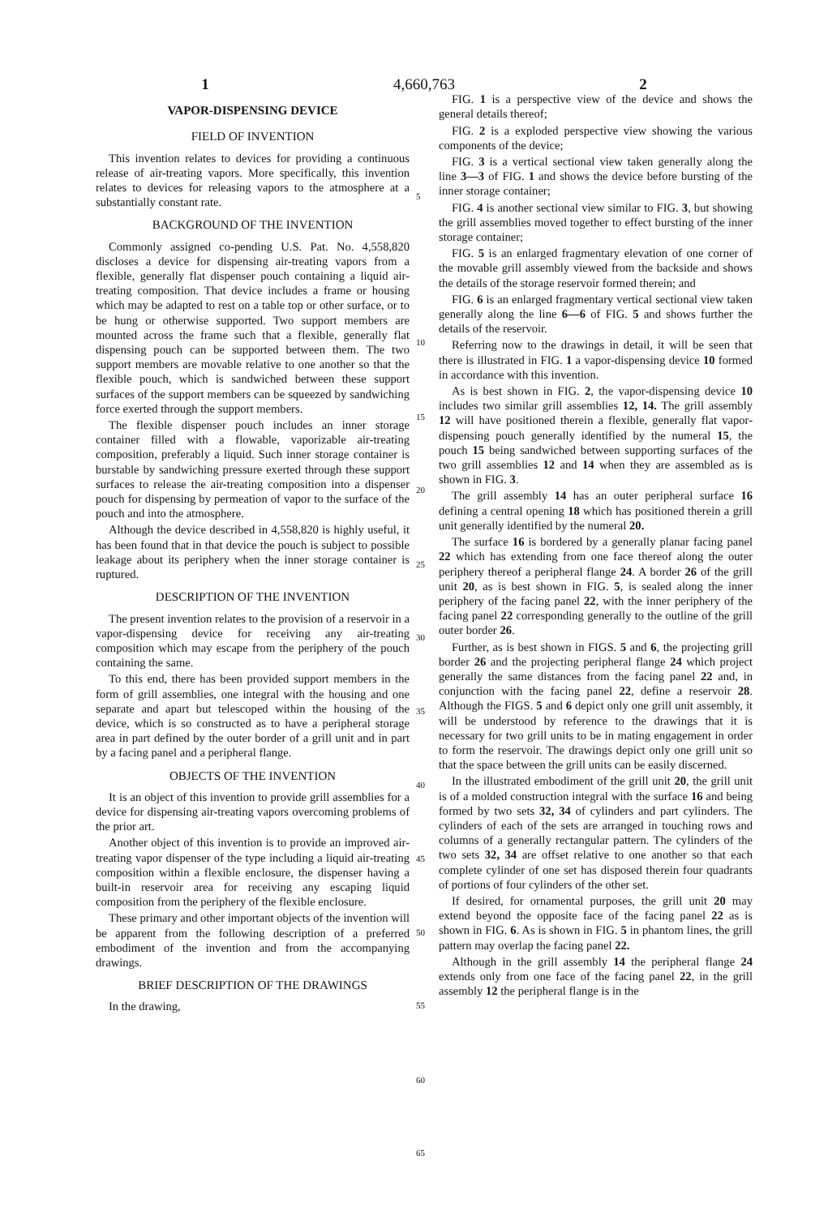1
4,660,763
2
VAPOR-DISPENSING DEVICE
FIELD OF INVENTION
This invention relates to devices for providing a continuous release of air-treating vapors. More specifically, this invention relates to devices for releasing vapors to the atmosphere at a substantially constant rate.
BACKGROUND OF THE INVENTION
Commonly assigned co-pending U.S. Pat. No. 4,558,820 discloses a device for dispensing air-treating vapors from a flexible, generally flat dispenser pouch containing a liquid air-treating composition. That device includes a frame or housing which may be adapted to rest on a table top or other surface, or to be hung or otherwise supported. Two support members are mounted across the frame such that a flexible, generally flat dispensing pouch can be supported between them. The two support members are movable relative to one another so that the flexible pouch, which is sandwiched between these support surfaces of the support members can be squeezed by sandwiching force exerted through the support members.
The flexible dispenser pouch includes an inner storage container filled with a flowable, vaporizable air-treating composition, preferably a liquid. Such inner storage container is burstable by sandwiching pressure exerted through these support surfaces to release the air-treating composition into a dispenser pouch for dispensing by permeation of vapor to the surface of the pouch and into the atmosphere.
Although the device described in 4,558,820 is highly useful, it has been found that in that device the pouch is subject to possible leakage about its periphery when the inner storage container is ruptured.
DESCRIPTION OF THE INVENTION
The present invention relates to the provision of a reservoir in a vapor-dispensing device for receiving any air-treating composition which may escape from the periphery of the pouch containing the same.
To this end, there has been provided support members in the form of grill assemblies, one integral with the housing and one separate and apart but telescoped within the housing of the device, which is so constructed as to have a peripheral storage area in part defined by the outer border of a grill unit and in part by a facing panel and a peripheral flange.
OBJECTS OF THE INVENTION
It is an object of this invention to provide grill assemblies for a device for dispensing air-treating vapors overcoming problems of the prior art.
Another object of this invention is to provide an improved air-treating vapor dispenser of the type including a liquid air-treating composition within a flexible enclosure, the dispenser having a built-in reservoir area for receiving any escaping liquid composition from the periphery of the flexible enclosure.
These primary and other important objects of the invention will be apparent from the following description of a preferred embodiment of the invention and from the accompanying drawings.
BRIEF DESCRIPTION OF THE DRAWINGS
In the drawing,
5
10
15
20
25
30
35
40
45
50
55
60
65
FIG. 1 is a perspective view of the device and shows the general details thereof;
FIG. 2 is a exploded perspective view showing the various components of the device;
FIG. 3 is a vertical sectional view taken generally along the line 3—3 of FIG. 1 and shows the device before bursting of the inner storage container;
FIG. 4 is another sectional view similar to FIG. 3, but showing the grill assemblies moved together to effect bursting of the inner storage container;
FIG. 5 is an enlarged fragmentary elevation of one corner of the movable grill assembly viewed from the backside and shows the details of the storage reservoir formed therein; and
FIG. 6 is an enlarged fragmentary vertical sectional view taken generally along the line 6—6 of FIG. 5 and shows further the details of the reservoir.
Referring now to the drawings in detail, it will be seen that there is illustrated in FIG. 1 a vapor-dispensing device 10 formed in accordance with this invention.
As is best shown in FIG. 2, the vapor-dispensing device 10 includes two similar grill assemblies 12, 14. The grill assembly 12 will have positioned therein a flexible, generally flat vapor-dispensing pouch generally identified by the numeral 15, the pouch 15 being sandwiched between supporting surfaces of the two grill assemblies 12 and 14 when they are assembled as is shown in FIG. 3.
The grill assembly 14 has an outer peripheral surface 16 defining a central opening 18 which has positioned therein a grill unit generally identified by the numeral 20.
The surface 16 is bordered by a generally planar facing panel 22 which has extending from one face thereof along the outer periphery thereof a peripheral flange 24. A border 26 of the grill unit 20, as is best shown in FIG. 5, is sealed along the inner periphery of the facing panel 22, with the inner periphery of the facing panel 22 corresponding generally to the outline of the grill outer border 26.
Further, as is best shown in FIGS. 5 and 6, the projecting grill border 26 and the projecting peripheral flange 24 which project generally the same distances from the facing panel 22 and, in conjunction with the facing panel 22, define a reservoir 28. Although the FIGS. 5 and 6 depict only one grill unit assembly, it will be understood by reference to the drawings that it is necessary for two grill units to be in mating engagement in order to form the reservoir. The drawings depict only one grill unit so that the space between the grill units can be easily discerned.
In the illustrated embodiment of the grill unit 20, the grill unit is of a molded construction integral with the surface 16 and being formed by two sets 32, 34 of cylinders and part cylinders. The cylinders of each of the sets are arranged in touching rows and columns of a generally rectangular pattern. The cylinders of the two sets 32, 34 are offset relative to one another so that each complete cylinder of one set has disposed therein four quadrants of portions of four cylinders of the other set.
If desired, for ornamental purposes, the grill unit 20 may extend beyond the opposite face of the facing panel 22 as is shown in FIG. 6. As is shown in FIG. 5 in phantom lines, the grill pattern may overlap the facing panel 22.
Although in the grill assembly 14 the peripheral flange 24 extends only from one face of the facing panel 22, in the grill assembly 12 the peripheral flange is in the